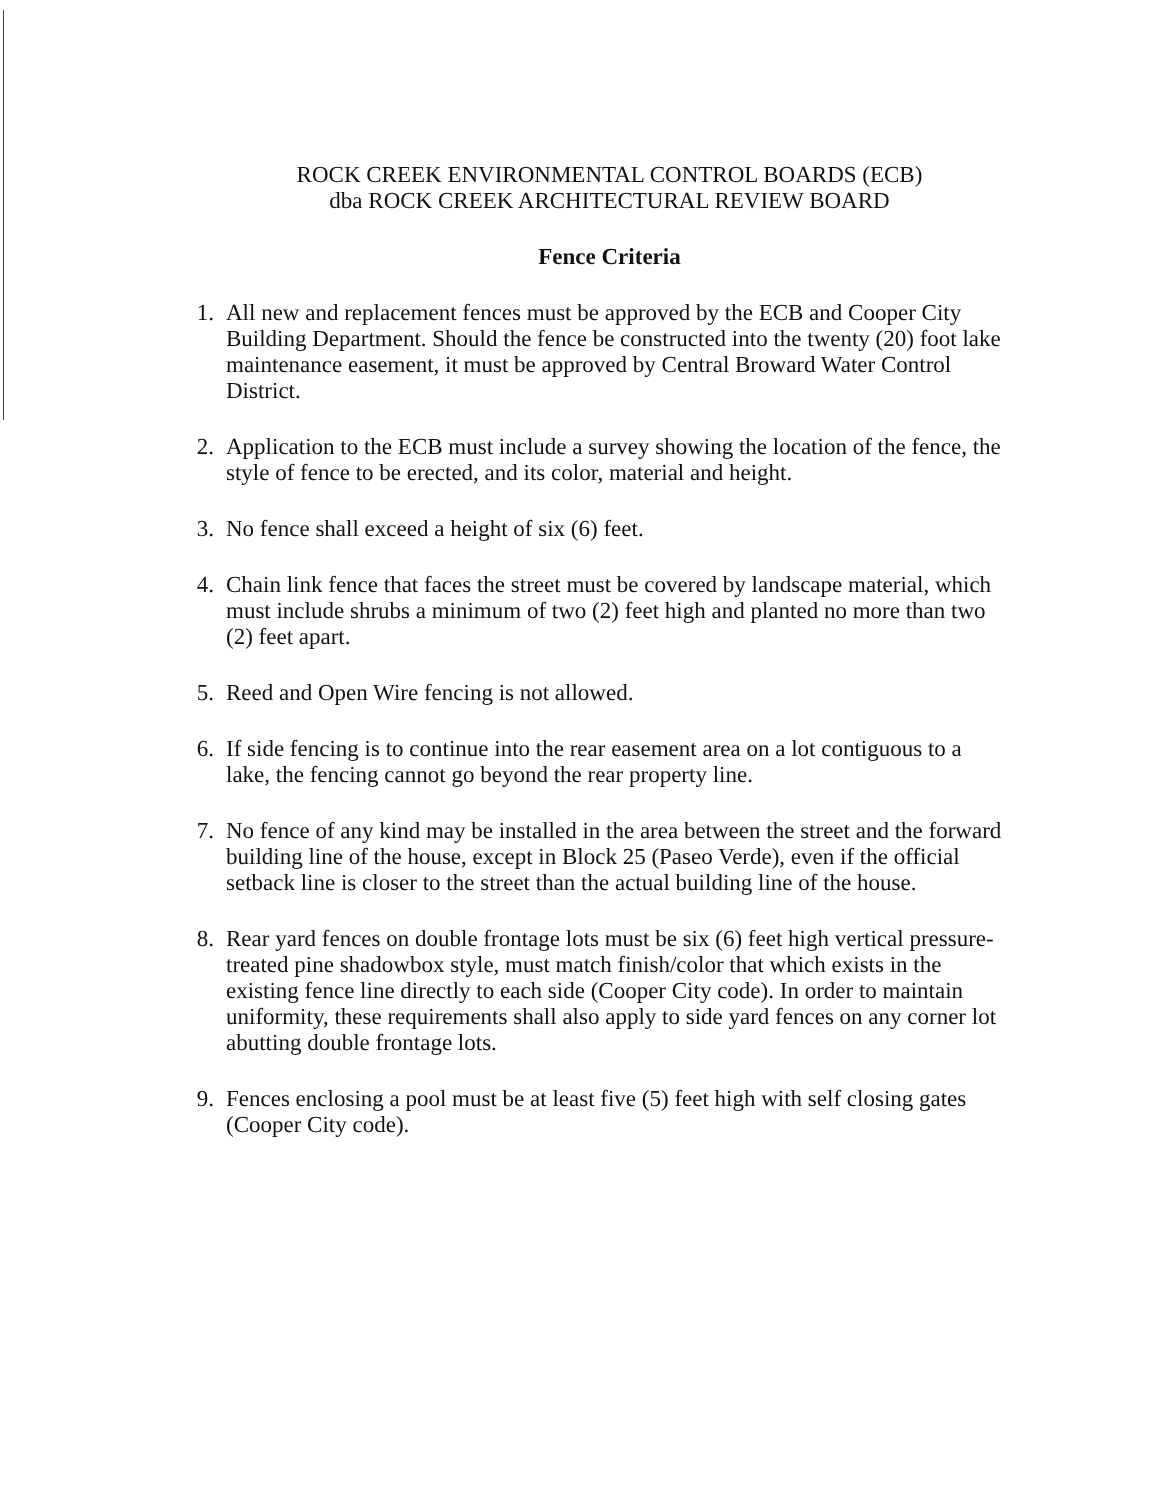ROCK CREEK ENVIRONMENTAL CONTROL BOARDS (ECB)
dba ROCK CREEK ARCHITECTURAL REVIEW BOARD
Fence Criteria
1. All new and replacement fences must be approved by the ECB and Cooper City Building Department. Should the fence be constructed into the twenty (20) foot lake maintenance easement, it must be approved by Central Broward Water Control District.
2. Application to the ECB must include a survey showing the location of the fence, the style of fence to be erected, and its color, material and height.
3. No fence shall exceed a height of six (6) feet.
4. Chain link fence that faces the street must be covered by landscape material, which must include shrubs a minimum of two (2) feet high and planted no more than two (2) feet apart.
5. Reed and Open Wire fencing is not allowed.
6. If side fencing is to continue into the rear easement area on a lot contiguous to a lake, the fencing cannot go beyond the rear property line.
7. No fence of any kind may be installed in the area between the street and the forward building line of the house, except in Block 25 (Paseo Verde), even if the official setback line is closer to the street than the actual building line of the house.
8. Rear yard fences on double frontage lots must be six (6) feet high vertical pressure-treated pine shadowbox style, must match finish/color that which exists in the existing fence line directly to each side (Cooper City code). In order to maintain uniformity, these requirements shall also apply to side yard fences on any corner lot abutting double frontage lots.
9. Fences enclosing a pool must be at least five (5) feet high with self closing gates (Cooper City code).